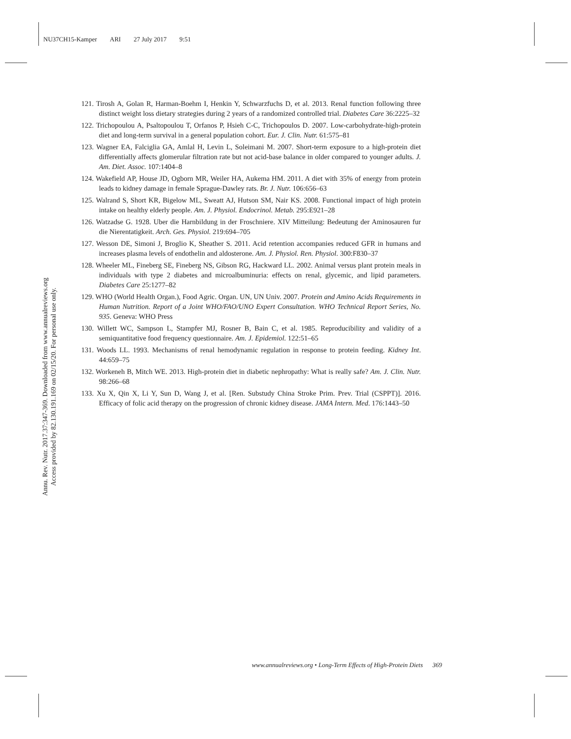NU37CH15-Kamper ARI 27 July 2017 9:51
Annu. Rev. Nutr. 2017.37:347-369. Downloaded from www.annualreviews.org
Access provided by 82.130.191.169 on 02/15/20. For personal use only.
121. Tirosh A, Golan R, Harman-Boehm I, Henkin Y, Schwarzfuchs D, et al. 2013. Renal function following three distinct weight loss dietary strategies during 2 years of a randomized controlled trial. Diabetes Care 36:2225–32
122. Trichopoulou A, Psaltopoulou T, Orfanos P, Hsieh C-C, Trichopoulos D. 2007. Low-carbohydrate-high-protein diet and long-term survival in a general population cohort. Eur. J. Clin. Nutr. 61:575–81
123. Wagner EA, Falciglia GA, Amlal H, Levin L, Soleimani M. 2007. Short-term exposure to a high-protein diet differentially affects glomerular filtration rate but not acid-base balance in older compared to younger adults. J. Am. Diet. Assoc. 107:1404–8
124. Wakefield AP, House JD, Ogborn MR, Weiler HA, Aukema HM. 2011. A diet with 35% of energy from protein leads to kidney damage in female Sprague-Dawley rats. Br. J. Nutr. 106:656–63
125. Walrand S, Short KR, Bigelow ML, Sweatt AJ, Hutson SM, Nair KS. 2008. Functional impact of high protein intake on healthy elderly people. Am. J. Physiol. Endocrinol. Metab. 295:E921–28
126. Watzadse G. 1928. Uber die Harnbildung in der Froschniere. XIV Mitteilung: Bedeutung der Aminosauren fur die Nierentatigkeit. Arch. Ges. Physiol. 219:694–705
127. Wesson DE, Simoni J, Broglio K, Sheather S. 2011. Acid retention accompanies reduced GFR in humans and increases plasma levels of endothelin and aldosterone. Am. J. Physiol. Ren. Physiol. 300:F830–37
128. Wheeler ML, Fineberg SE, Fineberg NS, Gibson RG, Hackward LL. 2002. Animal versus plant protein meals in individuals with type 2 diabetes and microalbuminuria: effects on renal, glycemic, and lipid parameters. Diabetes Care 25:1277–82
129. WHO (World Health Organ.), Food Agric. Organ. UN, UN Univ. 2007. Protein and Amino Acids Requirements in Human Nutrition. Report of a Joint WHO/FAO/UNO Expert Consultation. WHO Technical Report Series, No. 935. Geneva: WHO Press
130. Willett WC, Sampson L, Stampfer MJ, Rosner B, Bain C, et al. 1985. Reproducibility and validity of a semiquantitative food frequency questionnaire. Am. J. Epidemiol. 122:51–65
131. Woods LL. 1993. Mechanisms of renal hemodynamic regulation in response to protein feeding. Kidney Int. 44:659–75
132. Workeneh B, Mitch WE. 2013. High-protein diet in diabetic nephropathy: What is really safe? Am. J. Clin. Nutr. 98:266–68
133. Xu X, Qin X, Li Y, Sun D, Wang J, et al. [Ren. Substudy China Stroke Prim. Prev. Trial (CSPPT)]. 2016. Efficacy of folic acid therapy on the progression of chronic kidney disease. JAMA Intern. Med. 176:1443–50
www.annualreviews.org • Long-Term Effects of High-Protein Diets 369